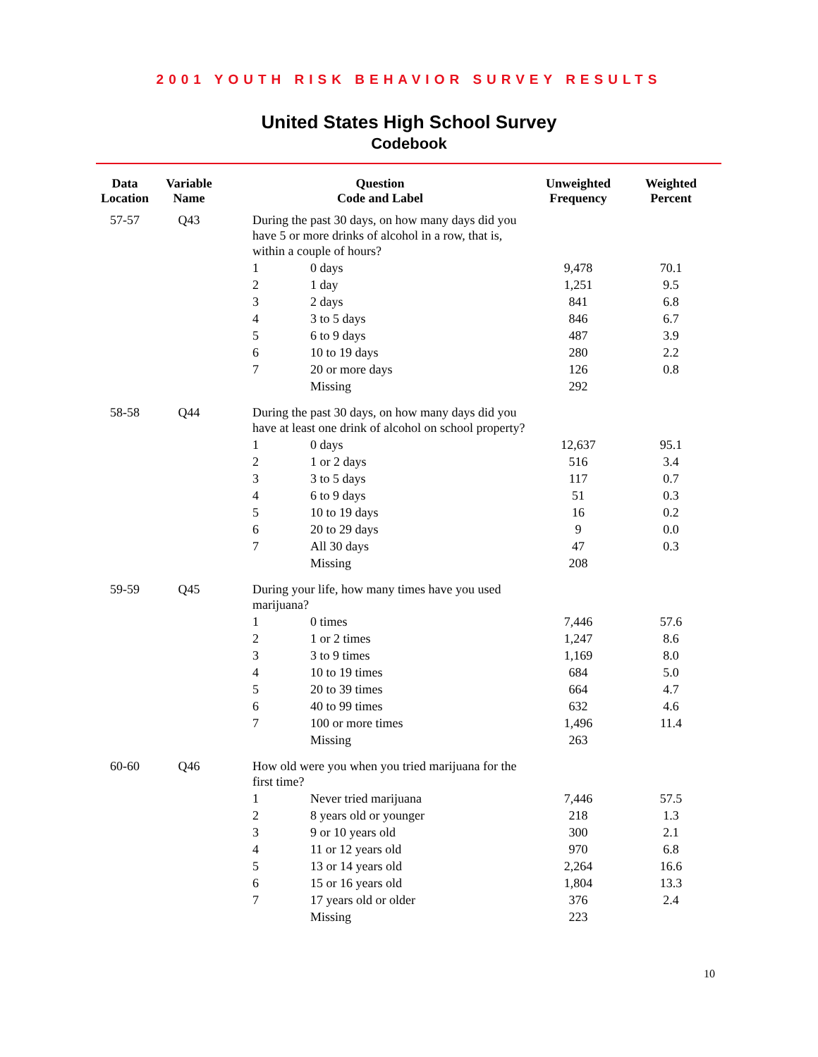2001 YOUTH RISK BEHAVIOR SURVEY RESULTS
United States High School Survey
Codebook
| Data Location | Variable Name | Question Code and Label | | Unweighted Frequency | Weighted Percent |
| --- | --- | --- | --- | --- | --- |
| 57-57 | Q43 | During the past 30 days, on how many days did you have 5 or more drinks of alcohol in a row, that is, within a couple of hours? | | | |
| | | 1 | 0 days | 9,478 | 70.1 |
| | | 2 | 1 day | 1,251 | 9.5 |
| | | 3 | 2 days | 841 | 6.8 |
| | | 4 | 3 to 5 days | 846 | 6.7 |
| | | 5 | 6 to 9 days | 487 | 3.9 |
| | | 6 | 10 to 19 days | 280 | 2.2 |
| | | 7 | 20 or more days | 126 | 0.8 |
| | | | Missing | 292 | |
| 58-58 | Q44 | During the past 30 days, on how many days did you have at least one drink of alcohol on school property? | | | |
| | | 1 | 0 days | 12,637 | 95.1 |
| | | 2 | 1 or 2 days | 516 | 3.4 |
| | | 3 | 3 to 5 days | 117 | 0.7 |
| | | 4 | 6 to 9 days | 51 | 0.3 |
| | | 5 | 10 to 19 days | 16 | 0.2 |
| | | 6 | 20 to 29 days | 9 | 0.0 |
| | | 7 | All 30 days | 47 | 0.3 |
| | | | Missing | 208 | |
| 59-59 | Q45 | During your life, how many times have you used marijuana? | | | |
| | | 1 | 0 times | 7,446 | 57.6 |
| | | 2 | 1 or 2 times | 1,247 | 8.6 |
| | | 3 | 3 to 9 times | 1,169 | 8.0 |
| | | 4 | 10 to 19 times | 684 | 5.0 |
| | | 5 | 20 to 39 times | 664 | 4.7 |
| | | 6 | 40 to 99 times | 632 | 4.6 |
| | | 7 | 100 or more times | 1,496 | 11.4 |
| | | | Missing | 263 | |
| 60-60 | Q46 | How old were you when you tried marijuana for the first time? | | | |
| | | 1 | Never tried marijuana | 7,446 | 57.5 |
| | | 2 | 8 years old or younger | 218 | 1.3 |
| | | 3 | 9 or 10 years old | 300 | 2.1 |
| | | 4 | 11 or 12 years old | 970 | 6.8 |
| | | 5 | 13 or 14 years old | 2,264 | 16.6 |
| | | 6 | 15 or 16 years old | 1,804 | 13.3 |
| | | 7 | 17 years old or older | 376 | 2.4 |
| | | | Missing | 223 | |
10